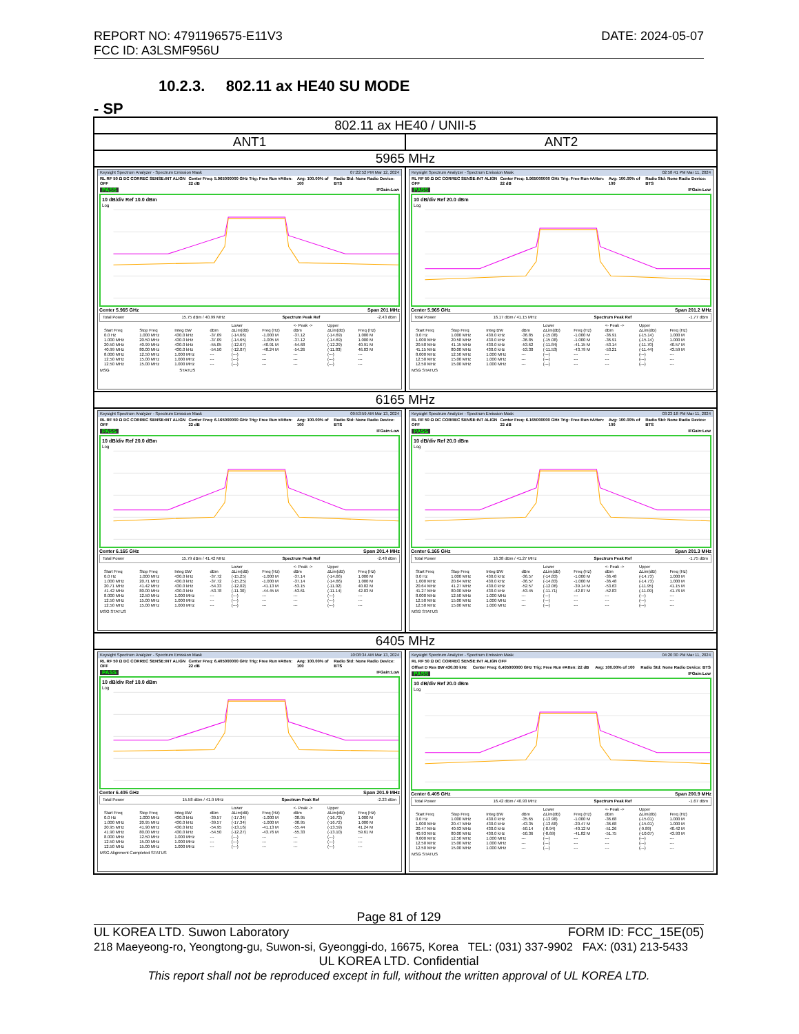REPORT NO: 4791196575-E11V3
FCC ID: A3LSMF956U
DATE: 2024-05-07
10.2.3. 802.11 ax HE40 SU MODE
- SP
| 802.11 ax HE40 / UNII-5 | |
| ANT1 | ANT2 |
| 5965 MHz | |
| Keysight Spectrum Analyzer - Spectrum Emission Mask 07:22:52 PM Mar 12, 2024 RL RF 50 Ω DC CORREC SENSE:INT ALIGN OFF Center Freq: 5.965000000 GHz Trig: Free Run #Atten: 22 dB Avg: 100.00% of 100 Radio Std: None Radio Device: BTS PASS IFGain:Low 10 dB/div Ref 10.0 dBm Log Center 5.965 GHz Span 201 MHz Total Power 15.75 dBm / 40.99 MHz Spectrum Peak Ref -2.43 dBm / / / / / Lower / / <- Peak -> / Upper / / / --- / --- / --- / --- / --- / --- / --- / --- / --- / / Start Freq / Stop Freq / Integ BW / dBm / ΔLim(dB) / Freq (Hz) / dBm / ΔLim(dB) / Freq (Hz) / / 0.0 Hz / 1.000 MHz / 430.0 kHz / -37.09 / (-14.66) / -1.000 M / -37.12 / (-14.69) / 1.000 M / / 1.000 MHz / 20.50 MHz / 430.0 kHz / -37.09 / (-14.65) / -1.005 M / -37.12 / (-14.69) / 1.000 M / / 20.50 MHz / 40.99 MHz / 430.0 kHz / -55.05 / (-12.67) / -40.91 M / -54.68 / (-12.29) / 40.91 M / / 40.99 MHz / 80.00 MHz / 430.0 kHz / -54.50 / (-12.07) / -48.24 M / -54.26 / (-11.83) / 46.03 M / / 8.000 MHz / 12.50 MHz / 1.000 MHz / --- / (---) / --- / --- / (---) / --- / / 12.50 MHz / 15.00 MHz / 1.000 MHz / --- / (---) / --- / --- / (---) / --- / / 12.50 MHz / 15.00 MHz / 1.000 MHz / --- / (---) / --- / --- / (---) / --- / MSG STATUS | Keysight Spectrum Analyzer - Spectrum Emission Mask 02:58:41 PM Mar 11, 2024 RL RF 50 Ω DC CORREC SENSE:INT ALIGN OFF Center Freq: 5.965000000 GHz Trig: Free Run #Atten: 22 dB Avg: 100.00% of 100 Radio Std: None Radio Device: BTS PASS IFGain:Low 10 dB/div Ref 20.0 dBm Log Center 5.965 GHz Span 201.2 MHz Total Power 16.17 dBm / 41.15 MHz Spectrum Peak Ref -1.77 dBm / / / / / Lower / / <- Peak -> / Upper / / / --- / --- / --- / --- / --- / --- / --- / --- / --- / / Start Freq / Stop Freq / Integ BW / dBm / ΔLim(dB) / Freq (Hz) / dBm / ΔLim(dB) / Freq (Hz) / / 0.0 Hz / 1.000 MHz / 430.0 kHz / -36.85 / (-15.08) / -1.000 M / -36.91 / (-15.14) / 1.000 M / / 1.000 MHz / 20.58 MHz / 430.0 kHz / -36.85 / (-15.08) / -1.000 M / -36.91 / (-15.14) / 1.000 M / / 20.58 MHz / 41.15 MHz / 430.0 kHz / -53.62 / (-11.84) / -41.15 M / -53.14 / (-11.70) / 40.57 M / / 41.15 MHz / 80.00 MHz / 430.0 kHz / -53.30 / (-11.53) / -43.79 M / -53.21 / (-11.44) / 43.59 M / / 8.000 MHz / 12.50 MHz / 1.000 MHz / --- / (---) / --- / --- / (---) / --- / / 12.50 MHz / 15.00 MHz / 1.000 MHz / --- / (---) / --- / --- / (---) / --- / / 12.50 MHz / 15.00 MHz / 1.000 MHz / --- / (---) / --- / --- / (---) / --- / MSG STATUS |
| 6165 MHz | |
| Keysight Spectrum Analyzer - Spectrum Emission Mask 09:53:59 AM Mar 13, 2024 RL RF 50 Ω DC CORREC SENSE:INT ALIGN OFF Center Freq: 6.165000000 GHz Trig: Free Run #Atten: 22 dB Avg: 100.00% of 100 Radio Std: None Radio Device: BTS PASS IFGain:Low 10 dB/div Ref 20.0 dBm Log Center 6.165 GHz Span 201.4 MHz Total Power 15.79 dBm / 41.42 MHz Spectrum Peak Ref -2.48 dBm / / / / / Lower / / <- Peak -> / Upper / / / --- / --- / --- / --- / --- / --- / --- / --- / --- / / Start Freq / Stop Freq / Integ BW / dBm / ΔLim(dB) / Freq (Hz) / dBm / ΔLim(dB) / Freq (Hz) / / 0.0 Hz / 1.000 MHz / 430.0 kHz / -37.72 / (-15.25) / -1.000 M / -37.14 / (-14.66) / 1.000 M / / 1.000 MHz / 20.71 MHz / 430.0 kHz / -37.72 / (-15.25) / -1.000 M / -37.14 / (-14.66) / 1.000 M / / 20.71 MHz / 41.42 MHz / 430.0 kHz / -54.33 / (-12.02) / -41.13 M / -53.15 / (-11.02) / 40.82 M / / 41.42 MHz / 80.00 MHz / 430.0 kHz / -53.78 / (-11.30) / -44.45 M / -53.61 / (-11.14) / 42.03 M / / 8.000 MHz / 12.50 MHz / 1.000 MHz / --- / (---) / --- / --- / (---) / --- / / 12.50 MHz / 15.00 MHz / 1.000 MHz / --- / (---) / --- / --- / (---) / --- / / 12.50 MHz / 15.00 MHz / 1.000 MHz / --- / (---) / --- / --- / (---) / --- / MSG STATUS | Keysight Spectrum Analyzer - Spectrum Emission Mask 03:23:18 PM Mar 11, 2024 RL RF 50 Ω DC CORREC SENSE:INT ALIGN OFF Center Freq: 6.165000000 GHz Trig: Free Run #Atten: 22 dB Avg: 100.00% of 100 Radio Std: None Radio Device: BTS PASS IFGain:Low 10 dB/div Ref 20.0 dBm Log Center 6.165 GHz Span 201.3 MHz Total Power 16.38 dBm / 41.27 MHz Spectrum Peak Ref -1.75 dBm / / / / / Lower / / <- Peak -> / Upper / / / --- / --- / --- / --- / --- / --- / --- / --- / --- / / Start Freq / Stop Freq / Integ BW / dBm / ΔLim(dB) / Freq (Hz) / dBm / ΔLim(dB) / Freq (Hz) / / 0.0 Hz / 1.000 MHz / 430.0 kHz / -36.57 / (-14.83) / -1.000 M / -36.48 / (-14.73) / 1.000 M / / 1.000 MHz / 20.64 MHz / 430.0 kHz / -36.57 / (-14.83) / -1.000 M / -36.48 / (-14.73) / 1.000 M / / 20.64 MHz / 41.27 MHz / 430.0 kHz / -52.57 / (-12.06) / -39.14 M / -53.63 / (-11.95) / 41.15 M / / 41.27 MHz / 80.00 MHz / 430.0 kHz / -53.45 / (-11.71) / -42.87 M / -52.83 / (-11.09) / 41.76 M / / 8.000 MHz / 12.50 MHz / 1.000 MHz / --- / (---) / --- / --- / (---) / --- / / 12.50 MHz / 15.00 MHz / 1.000 MHz / --- / (---) / --- / --- / (---) / --- / / 12.50 MHz / 15.00 MHz / 1.000 MHz / --- / (---) / --- / --- / (---) / --- / MSG STATUS |
| 6405 MHz | |
| Keysight Spectrum Analyzer - Spectrum Emission Mask 10:08:34 AM Mar 13, 2024 RL RF 50 Ω DC CORREC SENSE:INT ALIGN OFF Center Freq: 6.405000000 GHz Trig: Free Run #Atten: 22 dB Avg: 100.00% of 100 Radio Std: None Radio Device: BTS PASS IFGain:Low 10 dB/div Ref 10.0 dBm Log Center 6.405 GHz Span 201.9 MHz Total Power 15.58 dBm / 41.9 MHz Spectrum Peak Ref -2.23 dBm / / / / / Lower / / <- Peak -> / Upper / / / --- / --- / --- / --- / --- / --- / --- / --- / --- / / Start Freq / Stop Freq / Integ BW / dBm / ΔLim(dB) / Freq (Hz) / dBm / ΔLim(dB) / Freq (Hz) / / 0.0 Hz / 1.000 MHz / 430.0 kHz / -39.57 / (-17.34) / -1.000 M / -38.95 / (-16.72) / 1.000 M / / 1.000 MHz / 20.95 MHz / 430.0 kHz / -39.57 / (-17.34) / -1.000 M / -38.95 / (-16.72) / 1.000 M / / 20.95 MHz / 41.90 MHz / 430.0 kHz / -54.95 / (-13.16) / -41.13 M / -55.44 / (-13.59) / 41.24 M / / 41.90 MHz / 80.00 MHz / 430.0 kHz / -54.50 / (-12.27) / -43.76 M / -55.33 / (-13.10) / 59.61 M / / 8.000 MHz / 12.50 MHz / 1.000 MHz / --- / (---) / --- / --- / (---) / --- / / 12.50 MHz / 15.00 MHz / 1.000 MHz / --- / (---) / --- / --- / (---) / --- / / 12.50 MHz / 15.00 MHz / 1.000 MHz / --- / (---) / --- / --- / (---) / --- / MSG Alignment Completed STATUS | Keysight Spectrum Analyzer - Spectrum Emission Mask 04:20:30 PM Mar 11, 2024 RL RF 50 Ω DC CORREC SENSE:INT ALIGN OFF Offset D Res BW 430.00 kHz Center Freq: 6.405000000 GHz Trig: Free Run #Atten: 22 dB Avg: 100.00% of 100 Radio Std: None Radio Device: BTS PASS IFGain:Low 10 dB/div Ref 20.0 dBm Log Center 6.405 GHz Span 200.9 MHz Total Power 16.42 dBm / 40.93 MHz Spectrum Peak Ref -1.67 dBm / / / / / Lower / / <- Peak -> / Upper / / / --- / --- / --- / --- / --- / --- / --- / --- / --- / / Start Freq / Stop Freq / Integ BW / dBm / ΔLim(dB) / Freq (Hz) / dBm / ΔLim(dB) / Freq (Hz) / / 0.0 Hz / 1.000 MHz / 430.0 kHz / -35.65 / (-13.98) / -1.000 M / -36.68 / (-15.01) / 1.000 M / / 1.000 MHz / 20.47 MHz / 430.0 kHz / -43.35 / (-13.68) / -20.47 M / -36.68 / (-15.01) / 1.000 M / / 20.47 MHz / 40.93 MHz / 430.0 kHz / -50.14 / (-8.94) / -40.12 M / -51.26 / (-9.89) / 40.42 M / / 40.93 MHz / 80.00 MHz / 430.0 kHz / -50.36 / (-8.69) / -41.82 M / -51.75 / (-10.07) / 43.93 M / / 8.000 MHz / 12.50 MHz / 1.000 MHz / --- / (---) / --- / --- / (---) / --- / / 12.50 MHz / 15.00 MHz / 1.000 MHz / --- / (---) / --- / --- / (---) / --- / / 12.50 MHz / 15.00 MHz / 1.000 MHz / --- / (---) / --- / --- / (---) / --- / MSG STATUS |
Page 81 of 129
UL KOREA LTD. Suwon Laboratory FORM ID: FCC_15E(05)
218 Maeyeong-ro, Yeongtong-gu, Suwon-si, Gyeonggi-do, 16675, Korea TEL: (031) 337-9902 FAX: (031) 213-5433
UL KOREA LTD. Confidential
This report shall not be reproduced except in full, without the written approval of UL KOREA LTD.